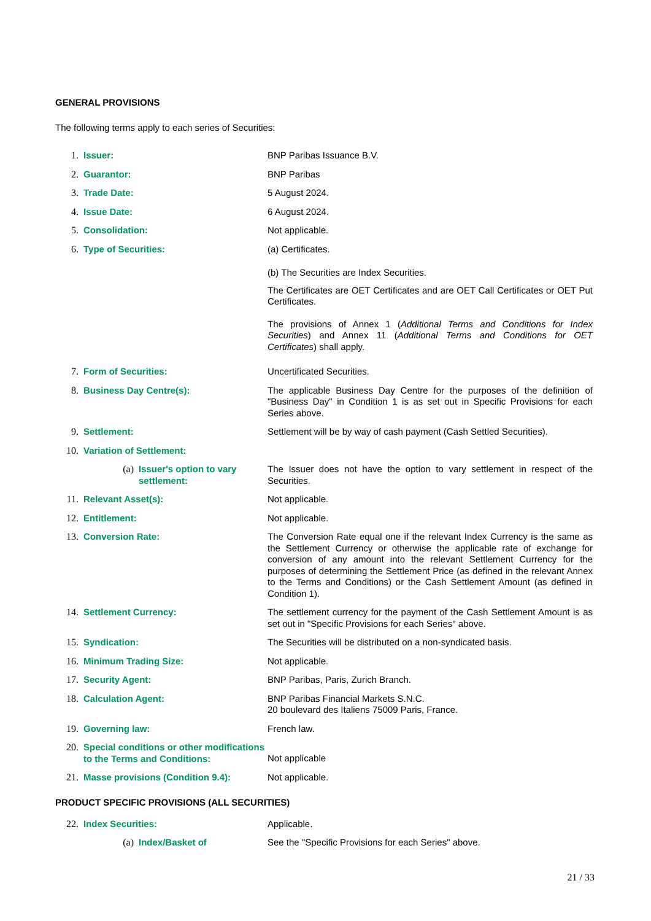GENERAL PROVISIONS
The following terms apply to each series of Securities:
1. Issuer: BNP Paribas Issuance B.V.
2. Guarantor: BNP Paribas
3. Trade Date: 5 August 2024.
4. Issue Date: 6 August 2024.
5. Consolidation: Not applicable.
6. Type of Securities: (a) Certificates.
(b) The Securities are Index Securities.
The Certificates are OET Certificates and are OET Call Certificates or OET Put Certificates.
The provisions of Annex 1 (Additional Terms and Conditions for Index Securities) and Annex 11 (Additional Terms and Conditions for OET Certificates) shall apply.
7. Form of Securities: Uncertificated Securities.
8. Business Day Centre(s): The applicable Business Day Centre for the purposes of the definition of "Business Day" in Condition 1 is as set out in Specific Provisions for each Series above.
9. Settlement: Settlement will be by way of cash payment (Cash Settled Securities).
10. Variation of Settlement:
(a) Issuer's option to vary settlement: The Issuer does not have the option to vary settlement in respect of the Securities.
11. Relevant Asset(s): Not applicable.
12. Entitlement: Not applicable.
13. Conversion Rate: The Conversion Rate equal one if the relevant Index Currency is the same as the Settlement Currency or otherwise the applicable rate of exchange for conversion of any amount into the relevant Settlement Currency for the purposes of determining the Settlement Price (as defined in the relevant Annex to the Terms and Conditions) or the Cash Settlement Amount (as defined in Condition 1).
14. Settlement Currency: The settlement currency for the payment of the Cash Settlement Amount is as set out in "Specific Provisions for each Series" above.
15. Syndication: The Securities will be distributed on a non-syndicated basis.
16. Minimum Trading Size: Not applicable.
17. Security Agent: BNP Paribas, Paris, Zurich Branch.
18. Calculation Agent: BNP Paribas Financial Markets S.N.C.
20 boulevard des Italiens 75009 Paris, France.
19. Governing law: French law.
20. Special conditions or other modifications to the Terms and Conditions: Not applicable
21. Masse provisions (Condition 9.4): Not applicable.
PRODUCT SPECIFIC PROVISIONS (ALL SECURITIES)
22. Index Securities: Applicable.
(a) Index/Basket of See the "Specific Provisions for each Series" above.
21 / 33